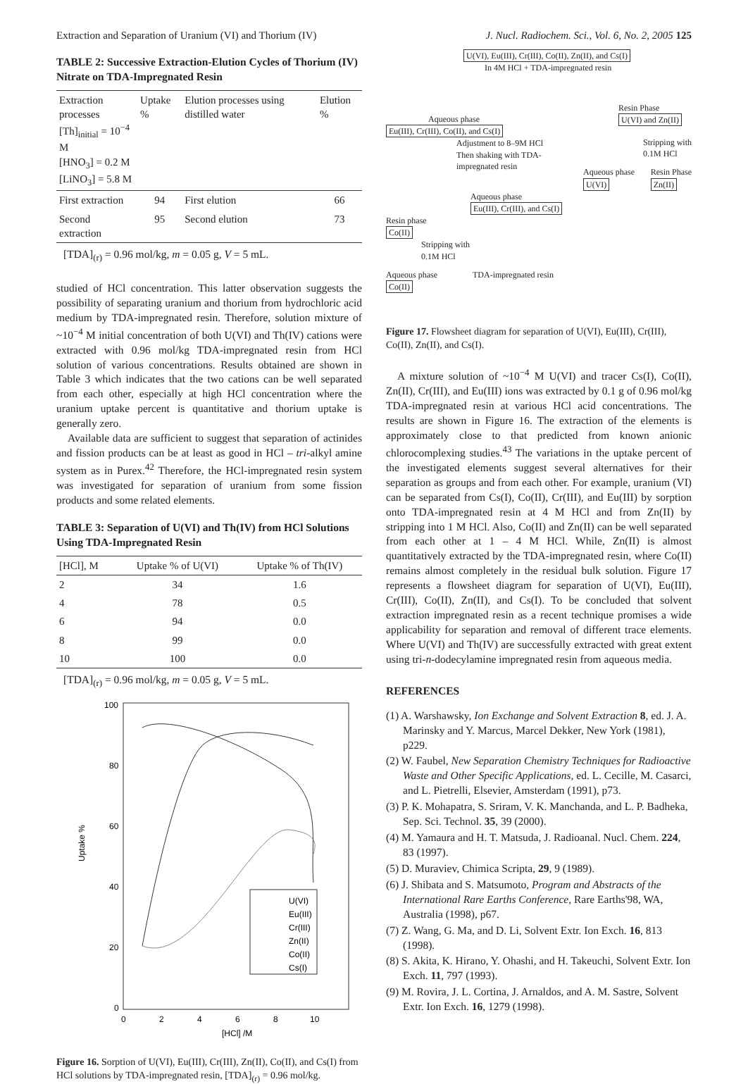Extraction and Separation of Uranium (VI) and Thorium (IV) J. Nucl. Radiochem. Sci., Vol. 6, No. 2, 2005 125
TABLE 2: Successive Extraction-Elution Cycles of Thorium (IV) Nitrate on TDA-Impregnated Resin
| Extraction processes [Th]<sub>initial</sub> = 10<sup>−4</sup> M [HNO<sub>3</sub>] = 0.2 M [LiNO<sub>3</sub>] = 5.8 M | Uptake % | Elution processes using distilled water | Elution % |
| --- | --- | --- | --- |
| First extraction | 94 | First elution | 66 |
| Second extraction | 95 | Second elution | 73 |
[TDA]<sub>(r)</sub> = 0.96 mol/kg, m = 0.05 g, V = 5 mL.
studied of HCl concentration. This latter observation suggests the possibility of separating uranium and thorium from hydrochloric acid medium by TDA-impregnated resin. Therefore, solution mixture of ~10<sup>−4</sup> M initial concentration of both U(VI) and Th(IV) cations were extracted with 0.96 mol/kg TDA-impregnated resin from HCl solution of various concentrations. Results obtained are shown in Table 3 which indicates that the two cations can be well separated from each other, especially at high HCl concentration where the uranium uptake percent is quantitative and thorium uptake is generally zero.
Available data are sufficient to suggest that separation of actinides and fission products can be at least as good in HCl – tri-alkyl amine system as in Purex.<sup>42</sup> Therefore, the HCl-impregnated resin system was investigated for separation of uranium from some fission products and some related elements.
TABLE 3: Separation of U(VI) and Th(IV) from HCl Solutions Using TDA-Impregnated Resin
| [HCl], M | Uptake % of U(VI) | Uptake % of Th(IV) |
| --- | --- | --- |
| 2 | 34 | 1.6 |
| 4 | 78 | 0.5 |
| 6 | 94 | 0.0 |
| 8 | 99 | 0.0 |
| 10 | 100 | 0.0 |
[TDA]<sub>(r)</sub> = 0.96 mol/kg, m = 0.05 g, V = 5 mL.
Uptake %
100
80
60
40
20
0
0
2
4
6
8
10
[HCl] /M
U(VI)
Eu(III)
Cr(III)
Zn(II)
Co(II)
Cs(I)
Figure 16. Sorption of U(VI), Eu(III), Cr(III), Zn(II), Co(II), and Cs(I) from HCl solutions by TDA-impregnated resin, [TDA]<sub>(r)</sub> = 0.96 mol/kg.
U(VI), Eu(III), Cr(III), Co(II), Zn(II), and Cs(I)
In 4M HCl + TDA-impregnated resin
Resin Phase
U(VI) and Zn(II)
Aqueous phase
Eu(III), Cr(III), Co(II), and Cs(I)
Adjustment to 8–9M HCl
Then shaking with TDA-
impregnated resin
Stripping with 0.1M HCl
Aqueous phase
U(VI) Resin Phase
Zn(II)
Aqueous phase
Eu(III), Cr(III), and Cs(I)
Resin phase
Co(II)
Stripping with
0.1M HCl
Aqueous phase
Co(II) TDA-impregnated resin
Figure 17. Flowsheet diagram for separation of U(VI), Eu(III), Cr(III), Co(II), Zn(II), and Cs(I).
A mixture solution of ~10<sup>−4</sup> M U(VI) and tracer Cs(I), Co(II), Zn(II), Cr(III), and Eu(III) ions was extracted by 0.1 g of 0.96 mol/kg TDA-impregnated resin at various HCl acid concentrations. The results are shown in Figure 16. The extraction of the elements is approximately close to that predicted from known anionic chlorocomplexing studies.<sup>43</sup> The variations in the uptake percent of the investigated elements suggest several alternatives for their separation as groups and from each other. For example, uranium (VI) can be separated from Cs(I), Co(II), Cr(III), and Eu(III) by sorption onto TDA-impregnated resin at 4 M HCl and from Zn(II) by stripping into 1 M HCl. Also, Co(II) and Zn(II) can be well separated from each other at 1 – 4 M HCl. While, Zn(II) is almost quantitatively extracted by the TDA-impregnated resin, where Co(II) remains almost completely in the residual bulk solution. Figure 17 represents a flowsheet diagram for separation of U(VI), Eu(III), Cr(III), Co(II), Zn(II), and Cs(I). To be concluded that solvent extraction impregnated resin as a recent technique promises a wide applicability for separation and removal of different trace elements. Where U(VI) and Th(IV) are successfully extracted with great extent using tri-n-dodecylamine impregnated resin from aqueous media.
REFERENCES
(1) A. Warshawsky, Ion Exchange and Solvent Extraction 8, ed. J. A. Marinsky and Y. Marcus, Marcel Dekker, New York (1981), p229.
(2) W. Faubel, New Separation Chemistry Techniques for Radioactive Waste and Other Specific Applications, ed. L. Cecille, M. Casarci, and L. Pietrelli, Elsevier, Amsterdam (1991), p73.
(3) P. K. Mohapatra, S. Sriram, V. K. Manchanda, and L. P. Badheka, Sep. Sci. Technol. 35, 39 (2000).
(4) M. Yamaura and H. T. Matsuda, J. Radioanal. Nucl. Chem. 224, 83 (1997).
(5) D. Muraviev, Chimica Scripta, 29, 9 (1989).
(6) J. Shibata and S. Matsumoto, Program and Abstracts of the International Rare Earths Conference, Rare Earths'98, WA, Australia (1998), p67.
(7) Z. Wang, G. Ma, and D. Li, Solvent Extr. Ion Exch. 16, 813 (1998).
(8) S. Akita, K. Hirano, Y. Ohashi, and H. Takeuchi, Solvent Extr. Ion Exch. 11, 797 (1993).
(9) M. Rovira, J. L. Cortina, J. Arnaldos, and A. M. Sastre, Solvent Extr. Ion Exch. 16, 1279 (1998).